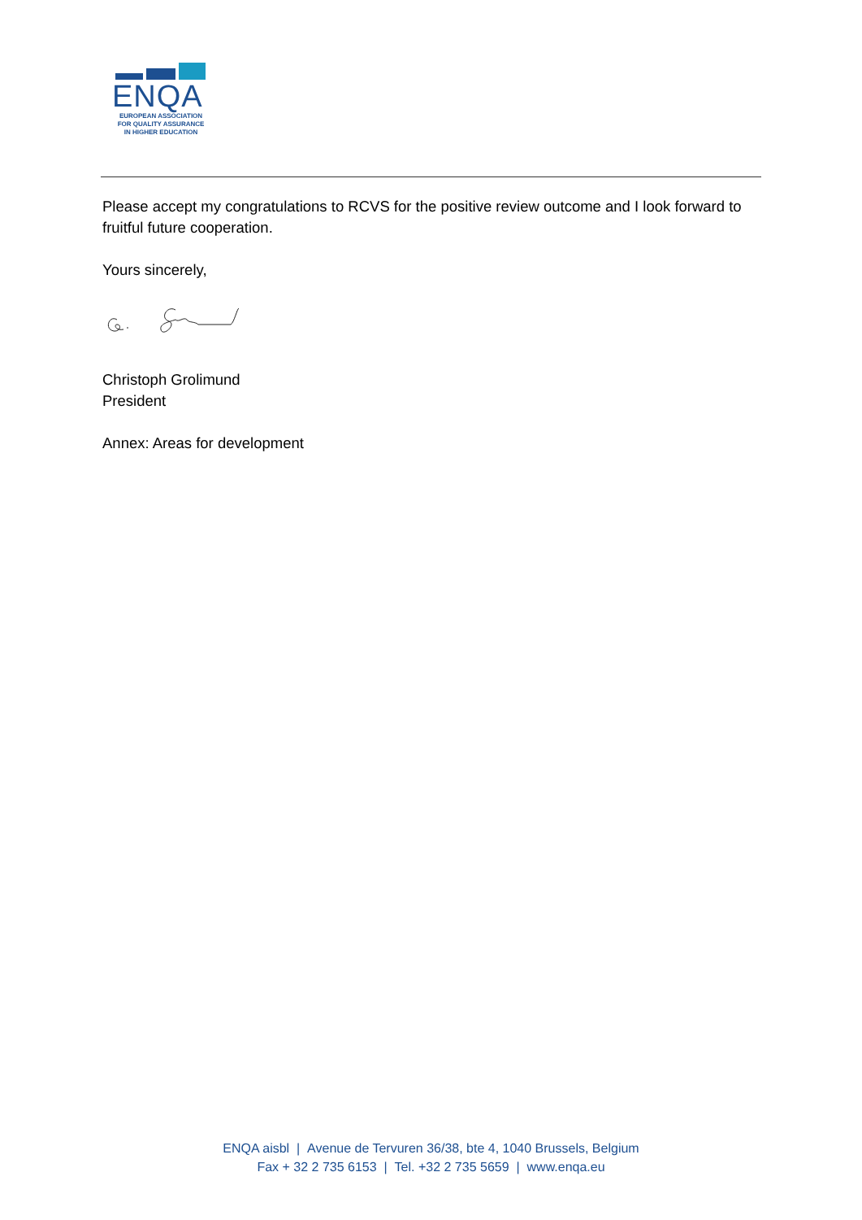ENQA
EUROPEAN ASSOCIATION
FOR QUALITY ASSURANCE
IN HIGHER EDUCATION
Please accept my congratulations to RCVS for the positive review outcome and I look forward to fruitful future cooperation.
Yours sincerely,
Christoph Grolimund
President
Annex: Areas for development
ENQA aisbl | Avenue de Tervuren 36/38, bte 4, 1040 Brussels, Belgium
Fax + 32 2 735 6153 | Tel. +32 2 735 5659 | www.enqa.eu